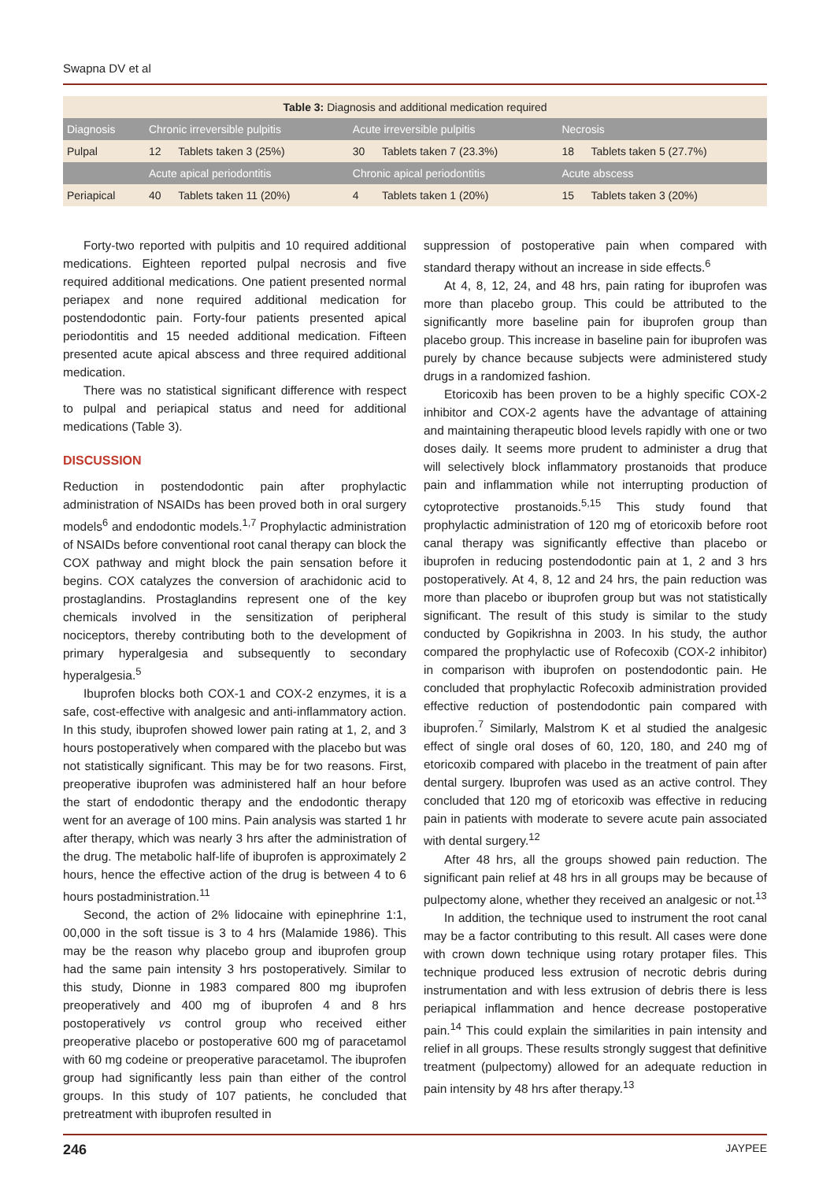Swapna DV et al
| Table 3: Diagnosis and additional medication required | | | | | | |
| Diagnosis | Chronic irreversible pulpitis | | Acute irreversible pulpitis | | Necrosis | |
| Pulpal | 12 | Tablets taken 3 (25%) | 30 | Tablets taken 7 (23.3%) | 18 | Tablets taken 5 (27.7%) |
| | Acute apical periodontitis | | Chronic apical periodontitis | | Acute abscess | |
| Periapical | 40 | Tablets taken 11 (20%) | 4 | Tablets taken 1 (20%) | 15 | Tablets taken 3 (20%) |
Forty-two reported with pulpitis and 10 required additional medications. Eighteen reported pulpal necrosis and five required additional medications. One patient presented normal periapex and none required additional medication for postendodontic pain. Forty-four patients presented apical periodontitis and 15 needed additional medication. Fifteen presented acute apical abscess and three required additional medication.
There was no statistical significant difference with respect to pulpal and periapical status and need for additional medications (Table 3).
DISCUSSION
Reduction in postendodontic pain after prophylactic administration of NSAIDs has been proved both in oral surgery models<sup>6</sup> and endodontic models.<sup>1,7</sup> Prophylactic administration of NSAIDs before conventional root canal therapy can block the COX pathway and might block the pain sensation before it begins. COX catalyzes the conversion of arachidonic acid to prostaglandins. Prostaglandins represent one of the key chemicals involved in the sensitization of peripheral nociceptors, thereby contributing both to the development of primary hyperalgesia and subsequently to secondary hyperalgesia.<sup>5</sup>
Ibuprofen blocks both COX-1 and COX-2 enzymes, it is a safe, cost-effective with analgesic and anti-inflammatory action. In this study, ibuprofen showed lower pain rating at 1, 2, and 3 hours postoperatively when compared with the placebo but was not statistically significant. This may be for two reasons. First, preoperative ibuprofen was administered half an hour before the start of endodontic therapy and the endodontic therapy went for an average of 100 mins. Pain analysis was started 1 hr after therapy, which was nearly 3 hrs after the administration of the drug. The metabolic half-life of ibuprofen is approximately 2 hours, hence the effective action of the drug is between 4 to 6 hours postadministration.<sup>11</sup>
Second, the action of 2% lidocaine with epinephrine 1:1, 00,000 in the soft tissue is 3 to 4 hrs (Malamide 1986). This may be the reason why placebo group and ibuprofen group had the same pain intensity 3 hrs postoperatively. Similar to this study, Dionne in 1983 compared 800 mg ibuprofen preoperatively and 400 mg of ibuprofen 4 and 8 hrs postoperatively vs control group who received either preoperative placebo or postoperative 600 mg of paracetamol with 60 mg codeine or preoperative paracetamol. The ibuprofen group had significantly less pain than either of the control groups. In this study of 107 patients, he concluded that pretreatment with ibuprofen resulted in
suppression of postoperative pain when compared with standard therapy without an increase in side effects.<sup>6</sup>
At 4, 8, 12, 24, and 48 hrs, pain rating for ibuprofen was more than placebo group. This could be attributed to the significantly more baseline pain for ibuprofen group than placebo group. This increase in baseline pain for ibuprofen was purely by chance because subjects were administered study drugs in a randomized fashion.
Etoricoxib has been proven to be a highly specific COX-2 inhibitor and COX-2 agents have the advantage of attaining and maintaining therapeutic blood levels rapidly with one or two doses daily. It seems more prudent to administer a drug that will selectively block inflammatory prostanoids that produce pain and inflammation while not interrupting production of cytoprotective prostanoids.<sup>5,15</sup> This study found that prophylactic administration of 120 mg of etoricoxib before root canal therapy was significantly effective than placebo or ibuprofen in reducing postendodontic pain at 1, 2 and 3 hrs postoperatively. At 4, 8, 12 and 24 hrs, the pain reduction was more than placebo or ibuprofen group but was not statistically significant. The result of this study is similar to the study conducted by Gopikrishna in 2003. In his study, the author compared the prophylactic use of Rofecoxib (COX-2 inhibitor) in comparison with ibuprofen on postendodontic pain. He concluded that prophylactic Rofecoxib administration provided effective reduction of postendodontic pain compared with ibuprofen.<sup>7</sup> Similarly, Malstrom K et al studied the analgesic effect of single oral doses of 60, 120, 180, and 240 mg of etoricoxib compared with placebo in the treatment of pain after dental surgery. Ibuprofen was used as an active control. They concluded that 120 mg of etoricoxib was effective in reducing pain in patients with moderate to severe acute pain associated with dental surgery.<sup>12</sup>
After 48 hrs, all the groups showed pain reduction. The significant pain relief at 48 hrs in all groups may be because of pulpectomy alone, whether they received an analgesic or not.<sup>13</sup>
In addition, the technique used to instrument the root canal may be a factor contributing to this result. All cases were done with crown down technique using rotary protaper files. This technique produced less extrusion of necrotic debris during instrumentation and with less extrusion of debris there is less periapical inflammation and hence decrease postoperative pain.<sup>14</sup> This could explain the similarities in pain intensity and relief in all groups. These results strongly suggest that definitive treatment (pulpectomy) allowed for an adequate reduction in pain intensity by 48 hrs after therapy.<sup>13</sup>
246 JAYPEE